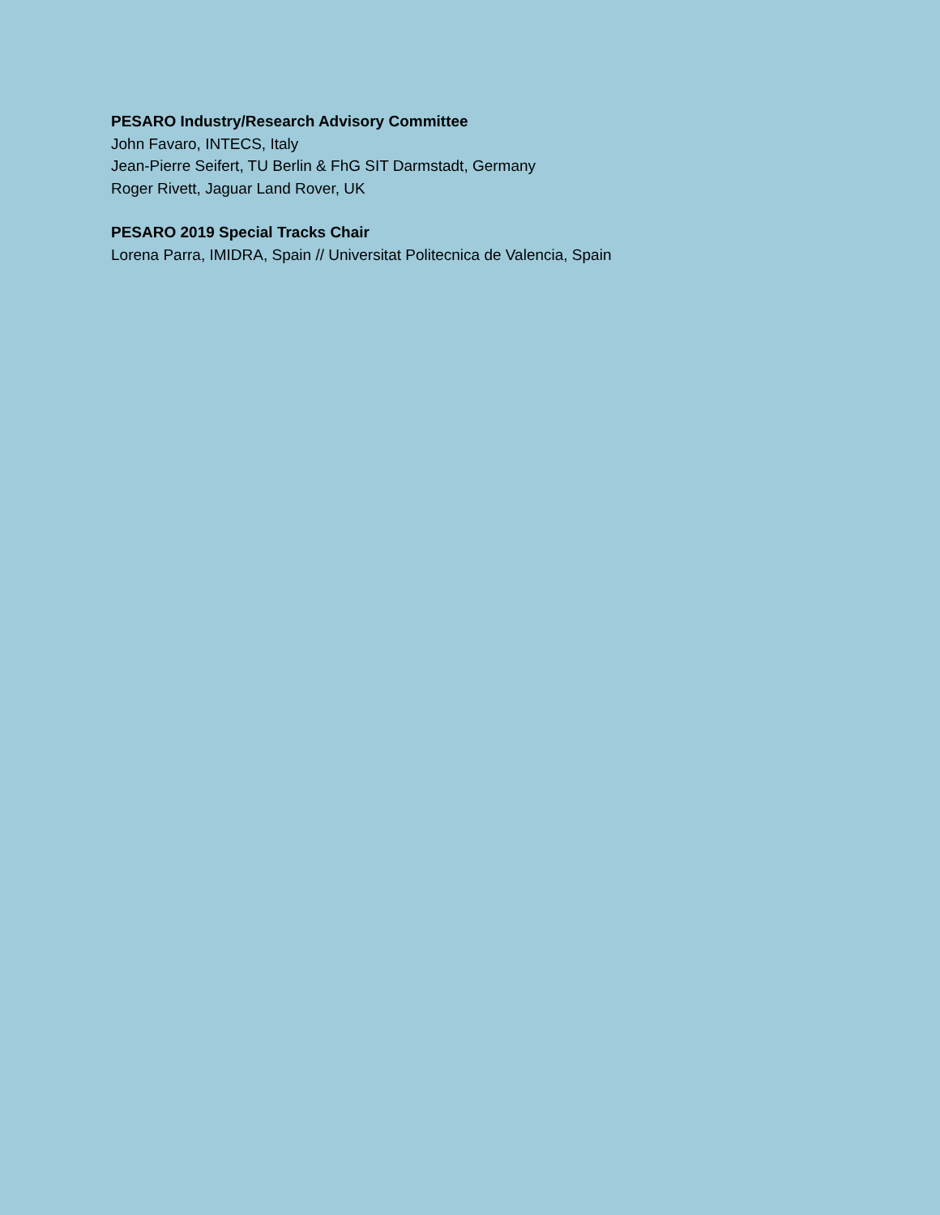PESARO Industry/Research Advisory Committee
John Favaro, INTECS, Italy
Jean-Pierre Seifert, TU Berlin & FhG SIT Darmstadt, Germany
Roger Rivett, Jaguar Land Rover, UK
PESARO 2019 Special Tracks Chair
Lorena Parra, IMIDRA, Spain // Universitat Politecnica de Valencia, Spain